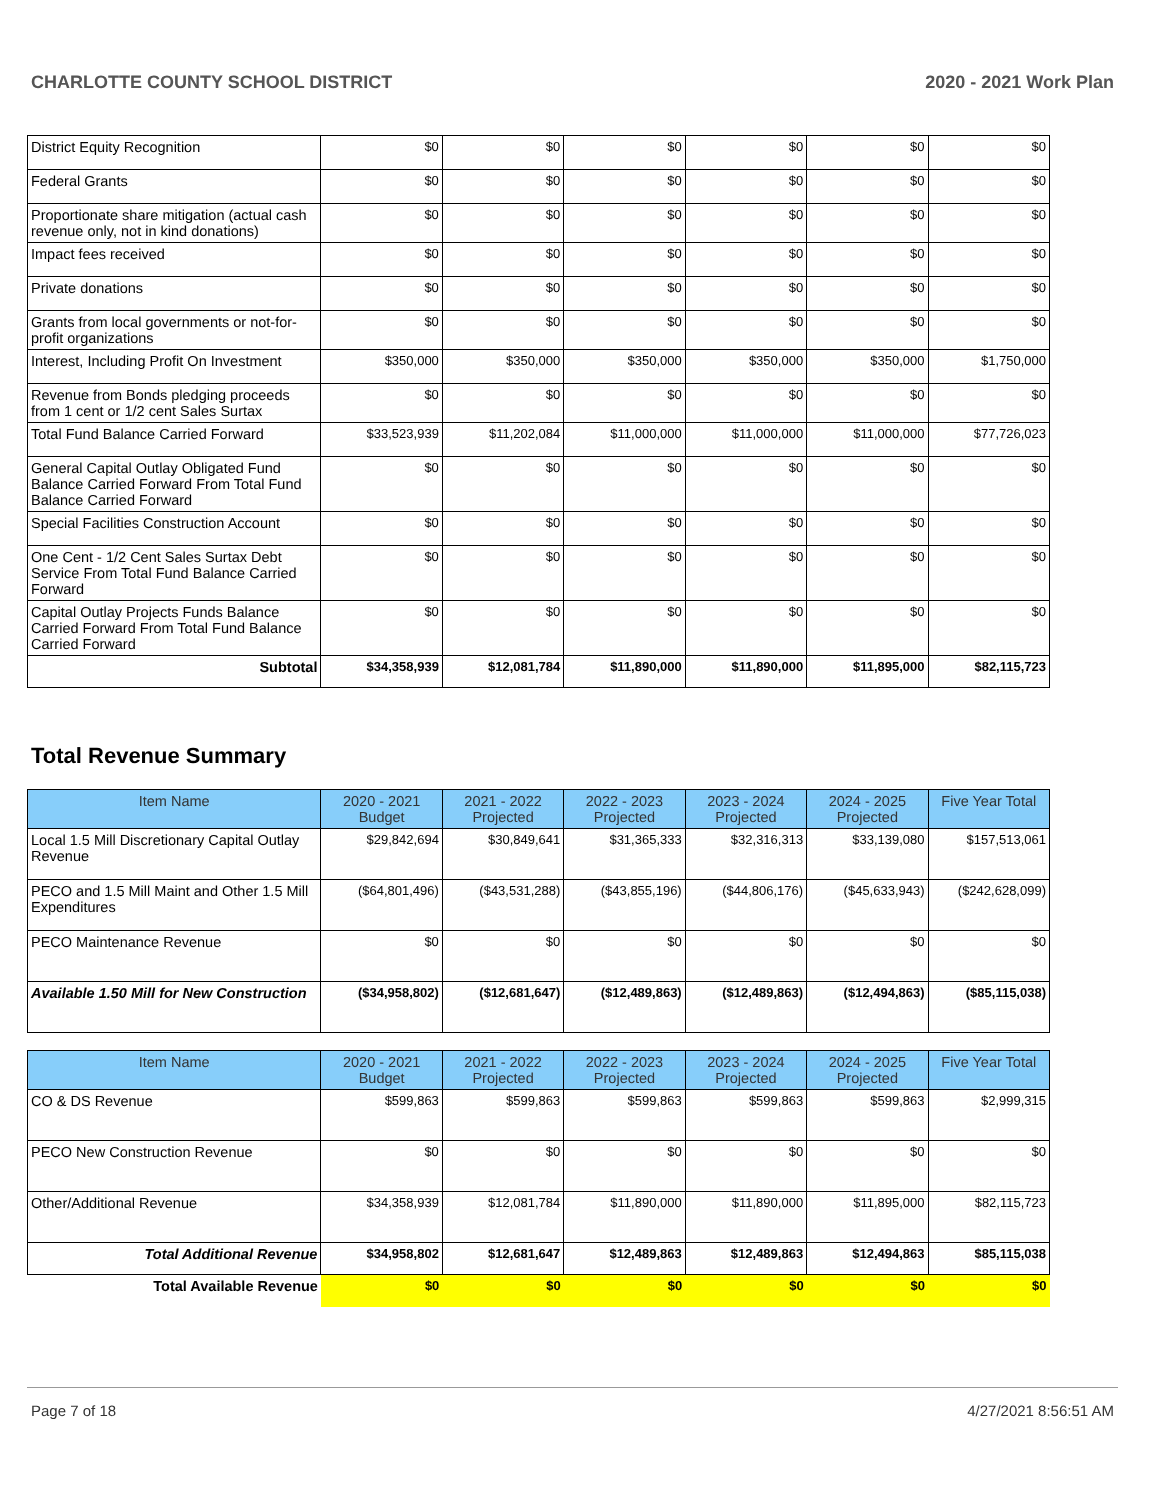CHARLOTTE COUNTY SCHOOL DISTRICT 2020 - 2021 Work Plan
| District Equity Recognition | $0 | $0 | $0 | $0 | $0 | $0 |
| Federal Grants | $0 | $0 | $0 | $0 | $0 | $0 |
| Proportionate share mitigation (actual cash revenue only, not in kind donations) | $0 | $0 | $0 | $0 | $0 | $0 |
| Impact fees received | $0 | $0 | $0 | $0 | $0 | $0 |
| Private donations | $0 | $0 | $0 | $0 | $0 | $0 |
| Grants from local governments or not-for-profit organizations | $0 | $0 | $0 | $0 | $0 | $0 |
| Interest, Including Profit On Investment | $350,000 | $350,000 | $350,000 | $350,000 | $350,000 | $1,750,000 |
| Revenue from Bonds pledging proceeds from 1 cent or 1/2 cent Sales Surtax | $0 | $0 | $0 | $0 | $0 | $0 |
| Total Fund Balance Carried Forward | $33,523,939 | $11,202,084 | $11,000,000 | $11,000,000 | $11,000,000 | $77,726,023 |
| General Capital Outlay Obligated Fund Balance Carried Forward From Total Fund Balance Carried Forward | $0 | $0 | $0 | $0 | $0 | $0 |
| Special Facilities Construction Account | $0 | $0 | $0 | $0 | $0 | $0 |
| One Cent - 1/2 Cent Sales Surtax Debt Service From Total Fund Balance Carried Forward | $0 | $0 | $0 | $0 | $0 | $0 |
| Capital Outlay Projects Funds Balance Carried Forward From Total Fund Balance Carried Forward | $0 | $0 | $0 | $0 | $0 | $0 |
| Subtotal | $34,358,939 | $12,081,784 | $11,890,000 | $11,890,000 | $11,895,000 | $82,115,723 |
Total Revenue Summary
| Item Name | 2020 - 2021 Budget | 2021 - 2022 Projected | 2022 - 2023 Projected | 2023 - 2024 Projected | 2024 - 2025 Projected | Five Year Total |
| --- | --- | --- | --- | --- | --- | --- |
| Local 1.5 Mill Discretionary Capital Outlay Revenue | $29,842,694 | $30,849,641 | $31,365,333 | $32,316,313 | $33,139,080 | $157,513,061 |
| PECO and 1.5 Mill Maint and Other 1.5 Mill Expenditures | ($64,801,496) | ($43,531,288) | ($43,855,196) | ($44,806,176) | ($45,633,943) | ($242,628,099) |
| PECO Maintenance Revenue | $0 | $0 | $0 | $0 | $0 | $0 |
| Available 1.50 Mill for New Construction | ($34,958,802) | ($12,681,647) | ($12,489,863) | ($12,489,863) | ($12,494,863) | ($85,115,038) |
| Item Name | 2020 - 2021 Budget | 2021 - 2022 Projected | 2022 - 2023 Projected | 2023 - 2024 Projected | 2024 - 2025 Projected | Five Year Total |
| --- | --- | --- | --- | --- | --- | --- |
| CO & DS Revenue | $599,863 | $599,863 | $599,863 | $599,863 | $599,863 | $2,999,315 |
| PECO New Construction Revenue | $0 | $0 | $0 | $0 | $0 | $0 |
| Other/Additional Revenue | $34,358,939 | $12,081,784 | $11,890,000 | $11,890,000 | $11,895,000 | $82,115,723 |
| Total Additional Revenue | $34,958,802 | $12,681,647 | $12,489,863 | $12,489,863 | $12,494,863 | $85,115,038 |
| Total Available Revenue | $0 | $0 | $0 | $0 | $0 | $0 |
Page 7 of 18 4/27/2021 8:56:51 AM